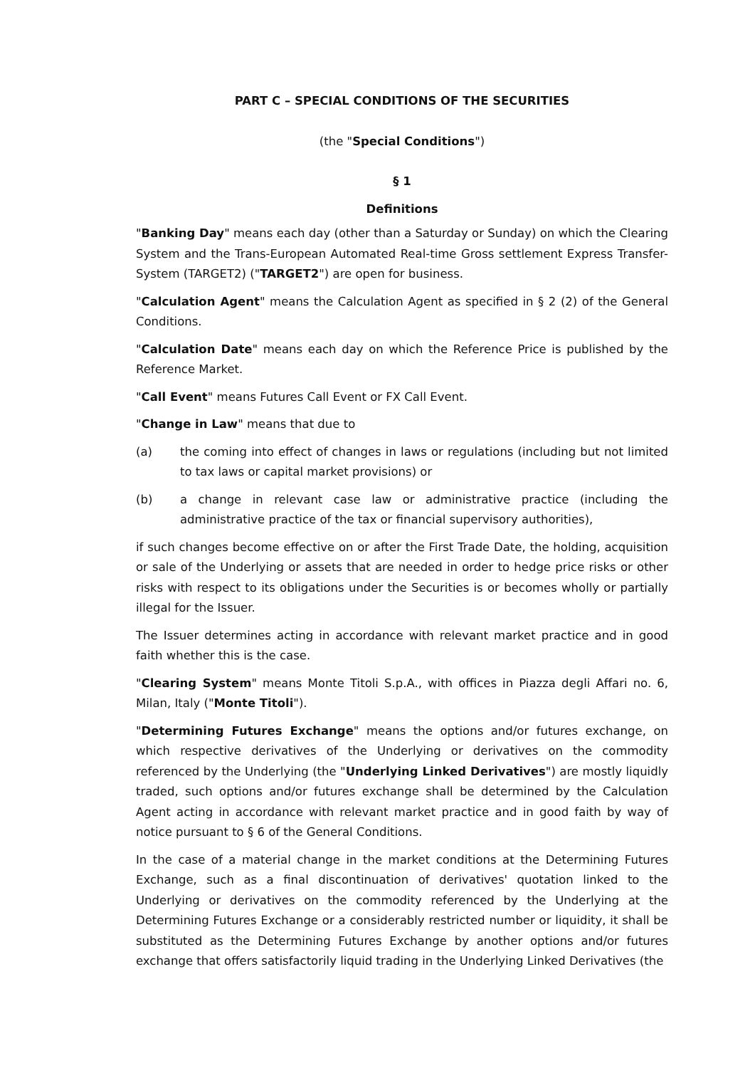PART C – SPECIAL CONDITIONS OF THE SECURITIES
(the "Special Conditions")
§ 1
Definitions
"Banking Day" means each day (other than a Saturday or Sunday) on which the Clearing System and the Trans-European Automated Real-time Gross settlement Express Transfer-System (TARGET2) ("TARGET2") are open for business.
"Calculation Agent" means the Calculation Agent as specified in § 2 (2) of the General Conditions.
"Calculation Date" means each day on which the Reference Price is published by the Reference Market.
"Call Event" means Futures Call Event or FX Call Event.
"Change in Law" means that due to
(a) the coming into effect of changes in laws or regulations (including but not limited to tax laws or capital market provisions) or
(b) a change in relevant case law or administrative practice (including the administrative practice of the tax or financial supervisory authorities),
if such changes become effective on or after the First Trade Date, the holding, acquisition or sale of the Underlying or assets that are needed in order to hedge price risks or other risks with respect to its obligations under the Securities is or becomes wholly or partially illegal for the Issuer.
The Issuer determines acting in accordance with relevant market practice and in good faith whether this is the case.
"Clearing System" means Monte Titoli S.p.A., with offices in Piazza degli Affari no. 6, Milan, Italy ("Monte Titoli").
"Determining Futures Exchange" means the options and/or futures exchange, on which respective derivatives of the Underlying or derivatives on the commodity referenced by the Underlying (the "Underlying Linked Derivatives") are mostly liquidly traded, such options and/or futures exchange shall be determined by the Calculation Agent acting in accordance with relevant market practice and in good faith by way of notice pursuant to § 6 of the General Conditions.
In the case of a material change in the market conditions at the Determining Futures Exchange, such as a final discontinuation of derivatives' quotation linked to the Underlying or derivatives on the commodity referenced by the Underlying at the Determining Futures Exchange or a considerably restricted number or liquidity, it shall be substituted as the Determining Futures Exchange by another options and/or futures exchange that offers satisfactorily liquid trading in the Underlying Linked Derivatives (the